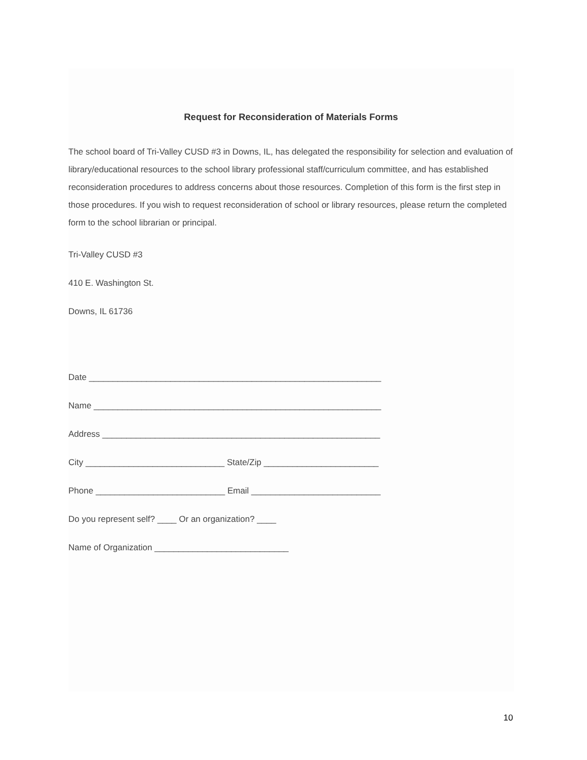Request for Reconsideration of Materials Forms
The school board of Tri-Valley CUSD #3 in Downs, IL, has delegated the responsibility for selection and evaluation of library/educational resources to the school library professional staff/curriculum committee, and has established reconsideration procedures to address concerns about those resources. Completion of this form is the first step in those procedures. If you wish to request reconsideration of school or library resources, please return the completed form to the school librarian or principal.
Tri-Valley CUSD #3
410 E. Washington St.
Downs, IL 61736
Date _____________________________________________________________
Name ____________________________________________________________
Address __________________________________________________________
City _____________________________ State/Zip ________________________
Phone ___________________________ Email ___________________________
Do you represent self? ____ Or an organization? ____
Name of Organization ____________________________
10